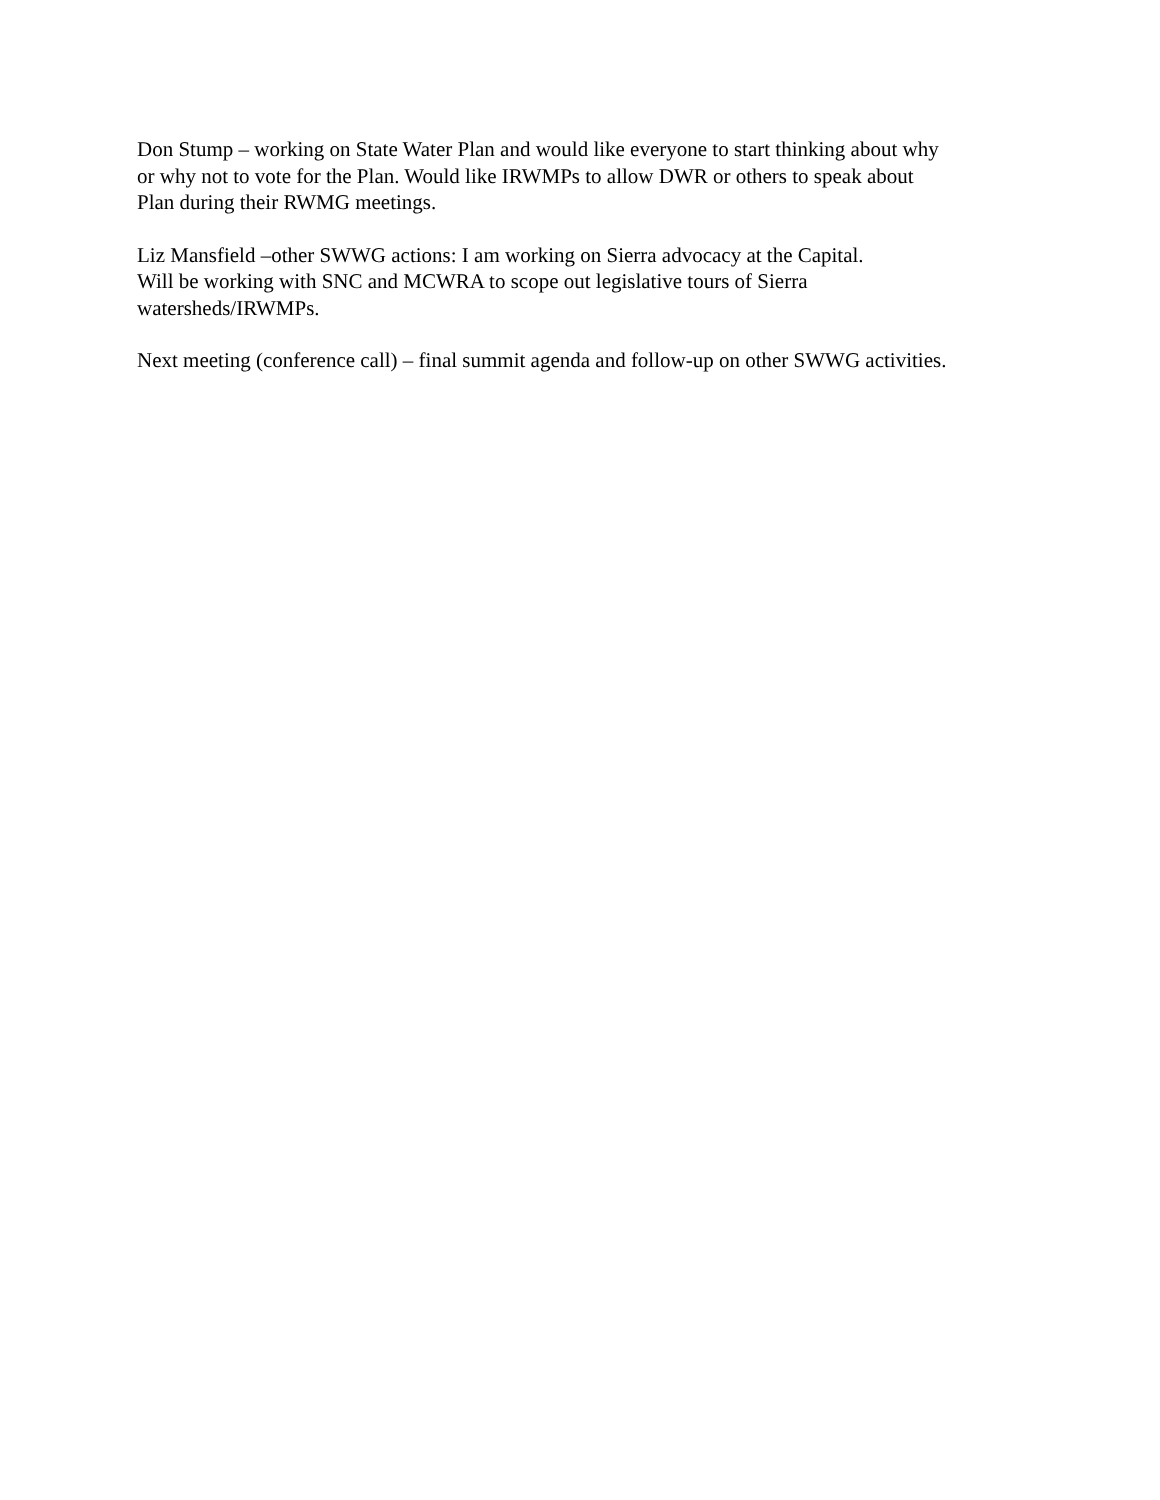Don Stump – working on State Water Plan and would like everyone to start thinking about why
or why not to vote for the Plan. Would like IRWMPs to allow DWR or others to speak about
Plan during their RWMG meetings.
Liz Mansfield –other SWWG actions: I am working on Sierra advocacy at the Capital.
Will be working with SNC and MCWRA to scope out legislative tours of Sierra
watersheds/IRWMPs.
Next meeting (conference call) – final summit agenda and follow-up on other SWWG activities.